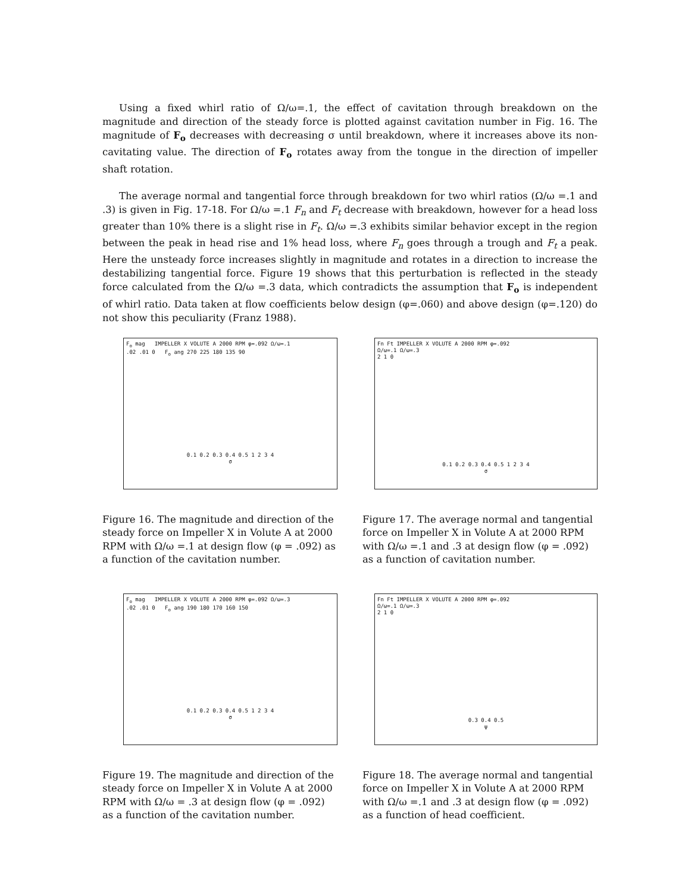Using a fixed whirl ratio of Ω/ω=.1, the effect of cavitation through breakdown on the magnitude and direction of the steady force is plotted against cavitation number in Fig. 16. The magnitude of F<sub>o</sub> decreases with decreasing σ until breakdown, where it increases above its non-cavitating value. The direction of F<sub>o</sub> rotates away from the tongue in the direction of impeller shaft rotation.
The average normal and tangential force through breakdown for two whirl ratios (Ω/ω =.1 and .3) is given in Fig. 17-18. For Ω/ω =.1 F<sub>n</sub> and F<sub>t</sub> decrease with breakdown, however for a head loss greater than 10% there is a slight rise in F<sub>t</sub>. Ω/ω =.3 exhibits similar behavior except in the region between the peak in head rise and 1% head loss, where F<sub>n</sub> goes through a trough and F<sub>t</sub> a peak. Here the unsteady force increases slightly in magnitude and rotates in a direction to increase the destabilizing tangential force. Figure 19 shows that this perturbation is reflected in the steady force calculated from the Ω/ω =.3 data, which contradicts the assumption that F<sub>o</sub> is independent of whirl ratio. Data taken at flow coefficients below design (φ=.060) and above design (φ=.120) do not show this peculiarity (Franz 1988).
F<sub>o</sub> mag IMPELLER X VOLUTE A 2000 RPM φ=.092 Ω/ω=.1
.02 .01 0 F<sub>o</sub> ang 270 225 180 135 90
0.1 0.2 0.3 0.4 0.5 1 2 3 4
σ
Figure 16. The magnitude and direction of the steady force on Impeller X in Volute A at 2000 RPM with Ω/ω =.1 at design flow (φ = .092) as a function of the cavitation number.
Fn Ft IMPELLER X VOLUTE A 2000 RPM φ=.092
Ω/ω=.1 Ω/ω=.3
2 1 0
0.1 0.2 0.3 0.4 0.5 1 2 3 4
σ
Figure 17. The average normal and tangential force on Impeller X in Volute A at 2000 RPM with Ω/ω =.1 and .3 at design flow (φ = .092) as a function of cavitation number.
F<sub>o</sub> mag IMPELLER X VOLUTE A 2000 RPM φ=.092 Ω/ω=.3
.02 .01 0 F<sub>o</sub> ang 190 180 170 160 150
0.1 0.2 0.3 0.4 0.5 1 2 3 4
σ
Figure 19. The magnitude and direction of the steady force on Impeller X in Volute A at 2000 RPM with Ω/ω = .3 at design flow (φ = .092) as a function of the cavitation number.
Fn Ft IMPELLER X VOLUTE A 2000 RPM φ=.092
Ω/ω=.1 Ω/ω=.3
2 1 0
0.3 0.4 0.5
ψ
Figure 18. The average normal and tangential force on Impeller X in Volute A at 2000 RPM with Ω/ω =.1 and .3 at design flow (φ = .092) as a function of head coefficient.